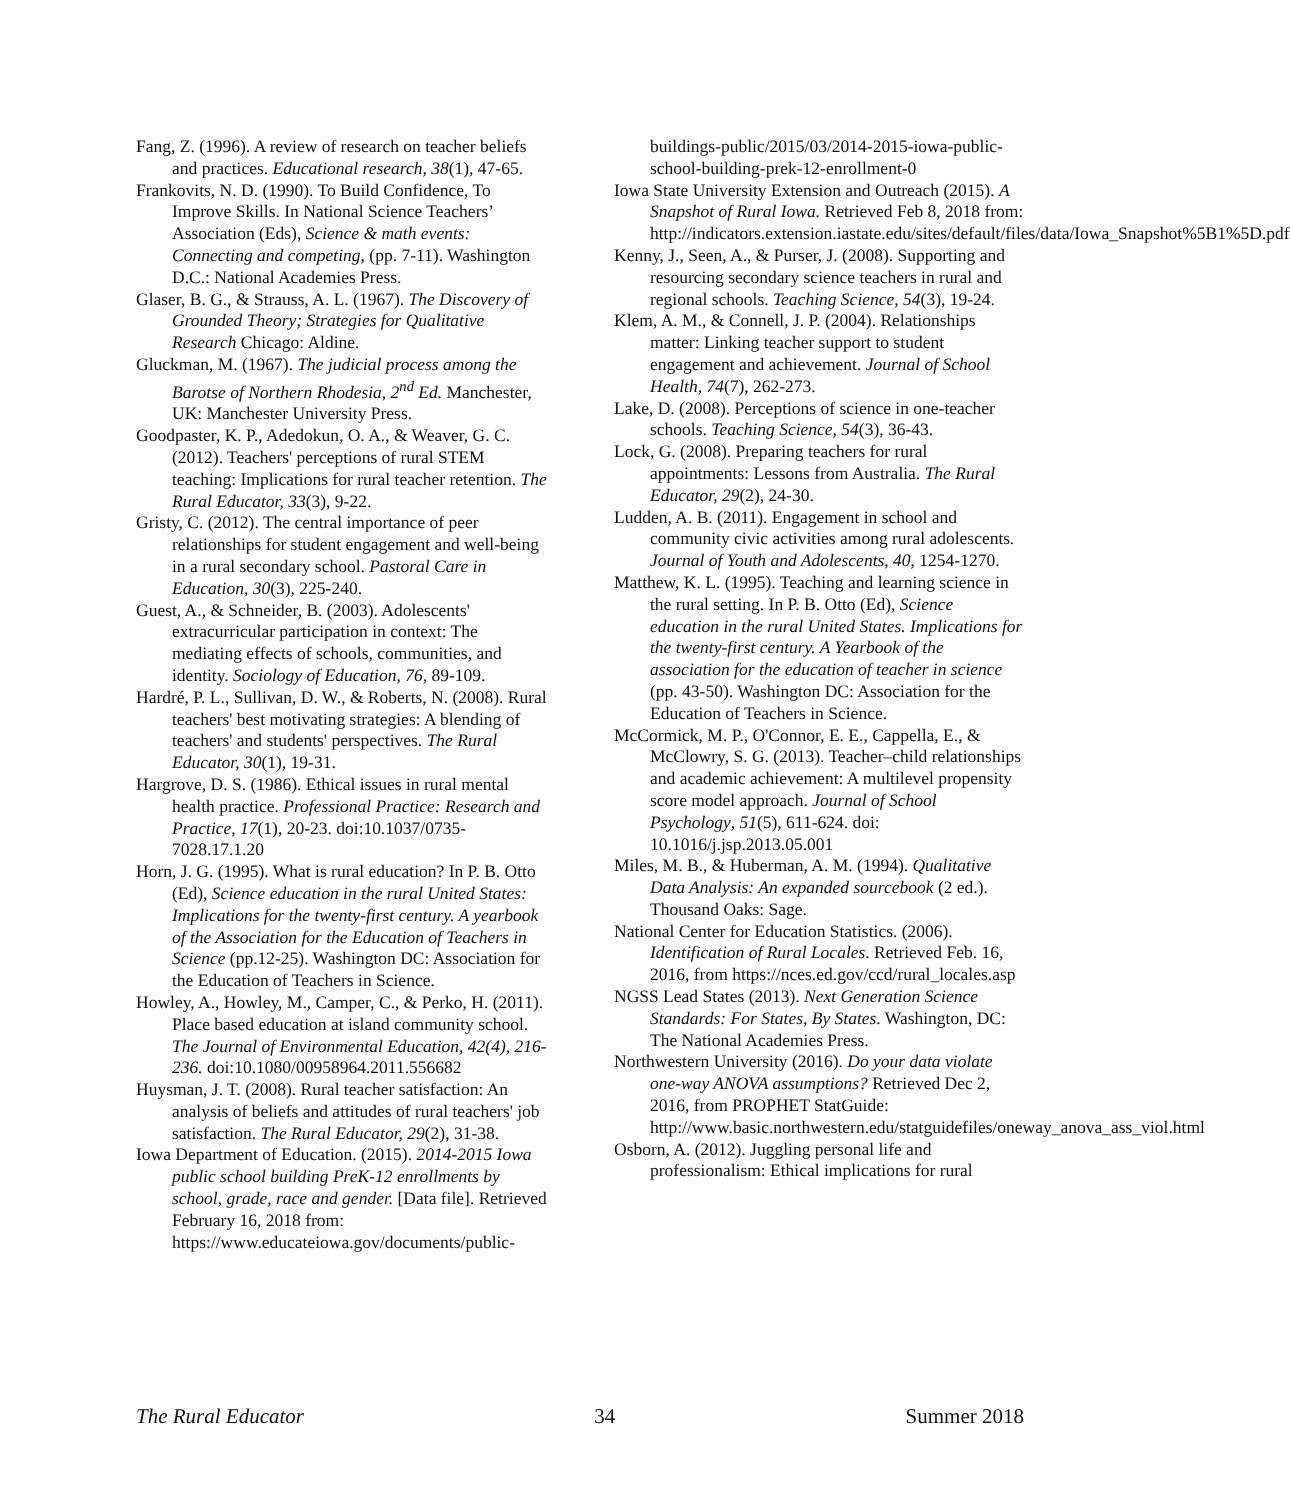Fang, Z. (1996). A review of research on teacher beliefs and practices. Educational research, 38(1), 47-65.
Frankovits, N. D. (1990). To Build Confidence, To Improve Skills. In National Science Teachers’ Association (Eds), Science & math events: Connecting and competing, (pp. 7-11). Washington D.C.: National Academies Press.
Glaser, B. G., & Strauss, A. L. (1967). The Discovery of Grounded Theory; Strategies for Qualitative Research Chicago: Aldine.
Gluckman, M. (1967). The judicial process among the Barotse of Northern Rhodesia, 2<sup>nd</sup> Ed. Manchester, UK: Manchester University Press.
Goodpaster, K. P., Adedokun, O. A., & Weaver, G. C. (2012). Teachers' perceptions of rural STEM teaching: Implications for rural teacher retention. The Rural Educator, 33(3), 9-22.
Gristy, C. (2012). The central importance of peer relationships for student engagement and well-being in a rural secondary school. Pastoral Care in Education, 30(3), 225-240.
Guest, A., & Schneider, B. (2003). Adolescents' extracurricular participation in context: The mediating effects of schools, communities, and identity. Sociology of Education, 76, 89-109.
Hardré, P. L., Sullivan, D. W., & Roberts, N. (2008). Rural teachers' best motivating strategies: A blending of teachers' and students' perspectives. The Rural Educator, 30(1), 19-31.
Hargrove, D. S. (1986). Ethical issues in rural mental health practice. Professional Practice: Research and Practice, 17(1), 20-23. doi:10.1037/0735-7028.17.1.20
Horn, J. G. (1995). What is rural education? In P. B. Otto (Ed), Science education in the rural United States: Implications for the twenty-first century. A yearbook of the Association for the Education of Teachers in Science (pp.12-25). Washington DC: Association for the Education of Teachers in Science.
Howley, A., Howley, M., Camper, C., & Perko, H. (2011). Place based education at island community school. The Journal of Environmental Education, 42(4), 216-236. doi:10.1080/00958964.2011.556682
Huysman, J. T. (2008). Rural teacher satisfaction: An analysis of beliefs and attitudes of rural teachers' job satisfaction. The Rural Educator, 29(2), 31-38.
Iowa Department of Education. (2015). 2014-2015 Iowa public school building PreK-12 enrollments by school, grade, race and gender. [Data file]. Retrieved February 16, 2018 from: https://www.educateiowa.gov/documents/public-
buildings-public/2015/03/2014-2015-iowa-public-school-building-prek-12-enrollment-0
Iowa State University Extension and Outreach (2015). A Snapshot of Rural Iowa. Retrieved Feb 8, 2018 from: http://indicators.extension.iastate.edu/sites/default/files/data/Iowa_Snapshot%5B1%5D.pdf
Kenny, J., Seen, A., & Purser, J. (2008). Supporting and resourcing secondary science teachers in rural and regional schools. Teaching Science, 54(3), 19-24.
Klem, A. M., & Connell, J. P. (2004). Relationships matter: Linking teacher support to student engagement and achievement. Journal of School Health, 74(7), 262-273.
Lake, D. (2008). Perceptions of science in one-teacher schools. Teaching Science, 54(3), 36-43.
Lock, G. (2008). Preparing teachers for rural appointments: Lessons from Australia. The Rural Educator, 29(2), 24-30.
Ludden, A. B. (2011). Engagement in school and community civic activities among rural adolescents. Journal of Youth and Adolescents, 40, 1254-1270.
Matthew, K. L. (1995). Teaching and learning science in the rural setting. In P. B. Otto (Ed), Science education in the rural United States. Implications for the twenty-first century. A Yearbook of the association for the education of teacher in science (pp. 43-50). Washington DC: Association for the Education of Teachers in Science.
McCormick, M. P., O'Connor, E. E., Cappella, E., & McClowry, S. G. (2013). Teacher–child relationships and academic achievement: A multilevel propensity score model approach. Journal of School Psychology, 51(5), 611-624. doi: 10.1016/j.jsp.2013.05.001
Miles, M. B., & Huberman, A. M. (1994). Qualitative Data Analysis: An expanded sourcebook (2 ed.). Thousand Oaks: Sage.
National Center for Education Statistics. (2006). Identification of Rural Locales. Retrieved Feb. 16, 2016, from https://nces.ed.gov/ccd/rural_locales.asp
NGSS Lead States (2013). Next Generation Science Standards: For States, By States. Washington, DC: The National Academies Press.
Northwestern University (2016). Do your data violate one-way ANOVA assumptions? Retrieved Dec 2, 2016, from PROPHET StatGuide: http://www.basic.northwestern.edu/statguidefiles/oneway_anova_ass_viol.html
Osborn, A. (2012). Juggling personal life and professionalism: Ethical implications for rural
The Rural Educator 34 Summer 2018